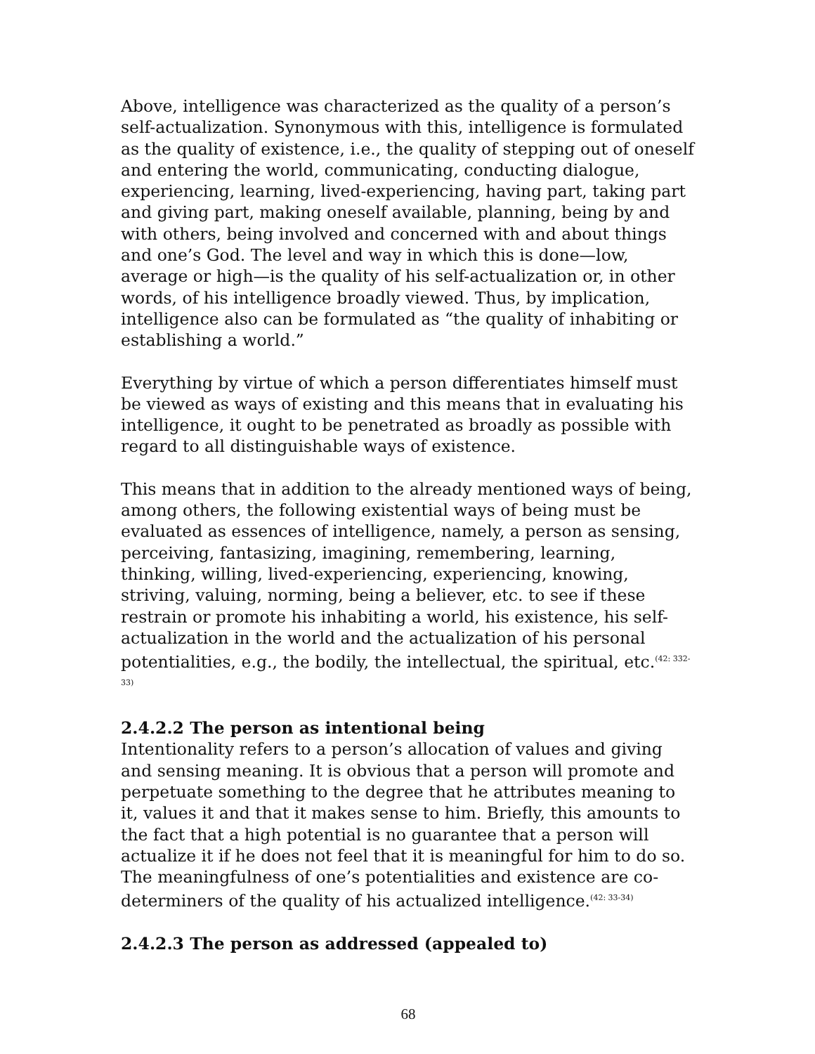Above, intelligence was characterized as the quality of a person’s self-actualization. Synonymous with this, intelligence is formulated as the quality of existence, i.e., the quality of stepping out of oneself and entering the world, communicating, conducting dialogue, experiencing, learning, lived-experiencing, having part, taking part and giving part, making oneself available, planning, being by and with others, being involved and concerned with and about things and one’s God. The level and way in which this is done—low, average or high—is the quality of his self-actualization or, in other words, of his intelligence broadly viewed. Thus, by implication, intelligence also can be formulated as “the quality of inhabiting or establishing a world.”
Everything by virtue of which a person differentiates himself must be viewed as ways of existing and this means that in evaluating his intelligence, it ought to be penetrated as broadly as possible with regard to all distinguishable ways of existence.
This means that in addition to the already mentioned ways of being, among others, the following existential ways of being must be evaluated as essences of intelligence, namely, a person as sensing, perceiving, fantasizing, imagining, remembering, learning, thinking, willing, lived-experiencing, experiencing, knowing, striving, valuing, norming, being a believer, etc. to see if these restrain or promote his inhabiting a world, his existence, his self-actualization in the world and the actualization of his personal potentialities, e.g., the bodily, the intellectual, the spiritual, etc.<sup>(42: 332-33)</sup>
2.4.2.2 The person as intentional being
Intentionality refers to a person’s allocation of values and giving and sensing meaning. It is obvious that a person will promote and perpetuate something to the degree that he attributes meaning to it, values it and that it makes sense to him. Briefly, this amounts to the fact that a high potential is no guarantee that a person will actualize it if he does not feel that it is meaningful for him to do so. The meaningfulness of one’s potentialities and existence are co-determiners of the quality of his actualized intelligence.<sup>(42: 33-34)</sup>
2.4.2.3 The person as addressed (appealed to)
68